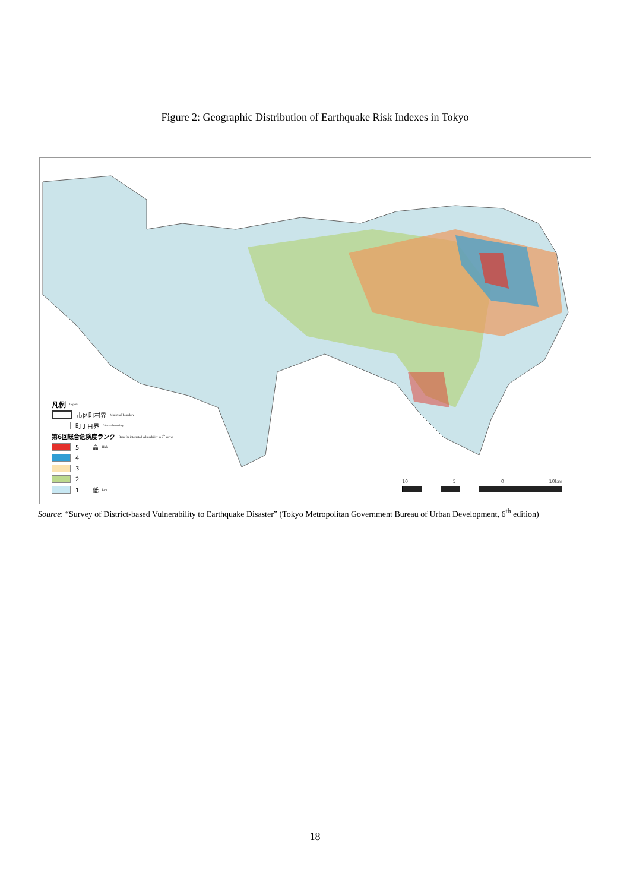Figure 2: Geographic Distribution of Earthquake Risk Indexes in Tokyo
凡例 Legend
市区町村界 Municipal boundary
町丁目界 District boundary
第6回総合危険度ランク Rank for integrated vulnerability in 6<sup>th</sup> survey
5 高 High
4
3
2
1 低 Low
10 5 0 10km
Source: “Survey of District-based Vulnerability to Earthquake Disaster” (Tokyo Metropolitan Government Bureau of Urban Development, 6<sup>th</sup> edition)
18